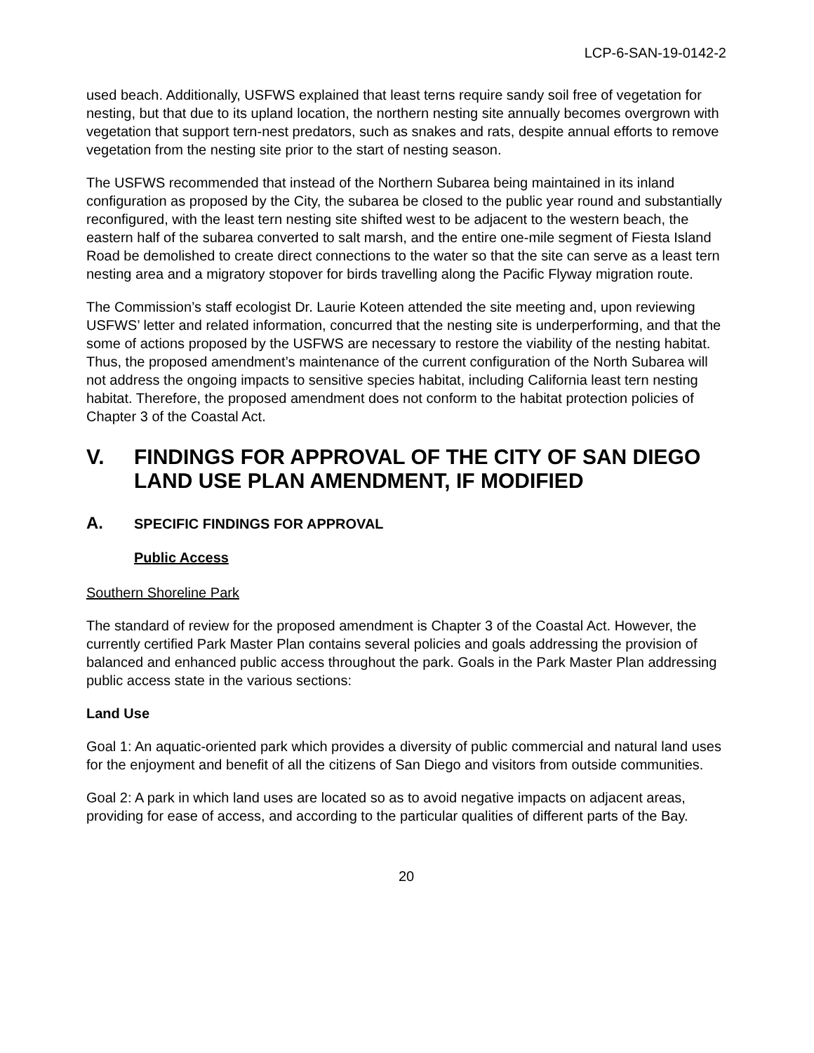LCP-6-SAN-19-0142-2
used beach. Additionally, USFWS explained that least terns require sandy soil free of vegetation for nesting, but that due to its upland location, the northern nesting site annually becomes overgrown with vegetation that support tern-nest predators, such as snakes and rats, despite annual efforts to remove vegetation from the nesting site prior to the start of nesting season.
The USFWS recommended that instead of the Northern Subarea being maintained in its inland configuration as proposed by the City, the subarea be closed to the public year round and substantially reconfigured, with the least tern nesting site shifted west to be adjacent to the western beach, the eastern half of the subarea converted to salt marsh, and the entire one-mile segment of Fiesta Island Road be demolished to create direct connections to the water so that the site can serve as a least tern nesting area and a migratory stopover for birds travelling along the Pacific Flyway migration route.
The Commission’s staff ecologist Dr. Laurie Koteen attended the site meeting and, upon reviewing USFWS’ letter and related information, concurred that the nesting site is underperforming, and that the some of actions proposed by the USFWS are necessary to restore the viability of the nesting habitat. Thus, the proposed amendment’s maintenance of the current configuration of the North Subarea will not address the ongoing impacts to sensitive species habitat, including California least tern nesting habitat. Therefore, the proposed amendment does not conform to the habitat protection policies of Chapter 3 of the Coastal Act.
V. FINDINGS FOR APPROVAL OF THE CITY OF SAN DIEGO LAND USE PLAN AMENDMENT, IF MODIFIED
A. SPECIFIC FINDINGS FOR APPROVAL
Public Access
Southern Shoreline Park
The standard of review for the proposed amendment is Chapter 3 of the Coastal Act. However, the currently certified Park Master Plan contains several policies and goals addressing the provision of balanced and enhanced public access throughout the park. Goals in the Park Master Plan addressing public access state in the various sections:
Land Use
Goal 1: An aquatic-oriented park which provides a diversity of public commercial and natural land uses for the enjoyment and benefit of all the citizens of San Diego and visitors from outside communities.
Goal 2: A park in which land uses are located so as to avoid negative impacts on adjacent areas, providing for ease of access, and according to the particular qualities of different parts of the Bay.
20